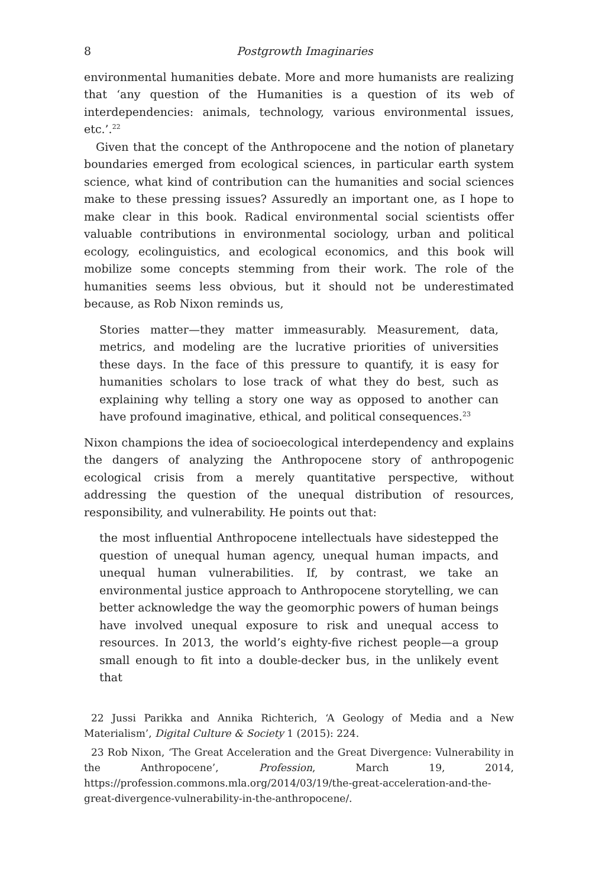8 Postgrowth Imaginaries
environmental humanities debate. More and more humanists are realizing that ‘any question of the Humanities is a question of its web of interdependencies: animals, technology, various environmental issues, etc.’.<sup>22</sup>
Given that the concept of the Anthropocene and the notion of planetary boundaries emerged from ecological sciences, in particular earth system science, what kind of contribution can the humanities and social sciences make to these pressing issues? Assuredly an important one, as I hope to make clear in this book. Radical environmental social scientists offer valuable contributions in environmental sociology, urban and political ecology, ecolinguistics, and ecological economics, and this book will mobilize some concepts stemming from their work. The role of the humanities seems less obvious, but it should not be underestimated because, as Rob Nixon reminds us,
Stories matter—they matter immeasurably. Measurement, data, metrics, and modeling are the lucrative priorities of universities these days. In the face of this pressure to quantify, it is easy for humanities scholars to lose track of what they do best, such as explaining why telling a story one way as opposed to another can have profound imaginative, ethical, and political consequences.<sup>23</sup>
Nixon champions the idea of socioecological interdependency and explains the dangers of analyzing the Anthropocene story of anthropogenic ecological crisis from a merely quantitative perspective, without addressing the question of the unequal distribution of resources, responsibility, and vulnerability. He points out that:
the most influential Anthropocene intellectuals have sidestepped the question of unequal human agency, unequal human impacts, and unequal human vulnerabilities. If, by contrast, we take an environmental justice approach to Anthropocene storytelling, we can better acknowledge the way the geomorphic powers of human beings have involved unequal exposure to risk and unequal access to resources. In 2013, the world’s eighty-five richest people—a group small enough to fit into a double-decker bus, in the unlikely event that
22 Jussi Parikka and Annika Richterich, ‘A Geology of Media and a New Materialism’, Digital Culture & Society 1 (2015): 224.
23 Rob Nixon, ‘The Great Acceleration and the Great Divergence: Vulnerability in the Anthropocene’, Profession, March 19, 2014, https://profession.commons.mla.org/2014/03/19/the-great-acceleration-and-the-great-divergence-vulnerability-in-the-anthropocene/.